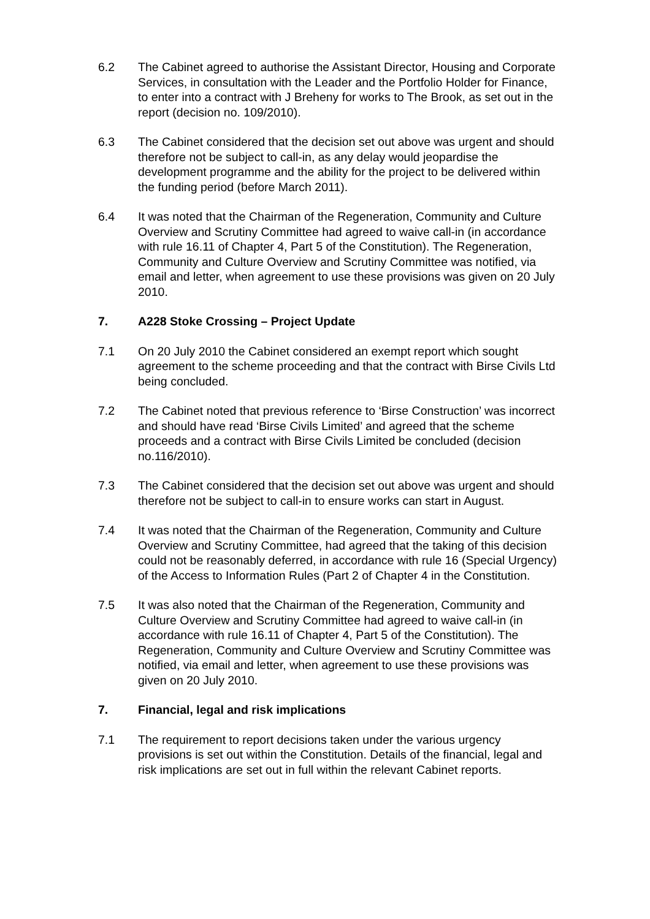6.2 The Cabinet agreed to authorise the Assistant Director, Housing and Corporate Services, in consultation with the Leader and the Portfolio Holder for Finance, to enter into a contract with J Breheny for works to The Brook, as set out in the report (decision no. 109/2010).
6.3 The Cabinet considered that the decision set out above was urgent and should therefore not be subject to call-in, as any delay would jeopardise the development programme and the ability for the project to be delivered within the funding period (before March 2011).
6.4 It was noted that the Chairman of the Regeneration, Community and Culture Overview and Scrutiny Committee had agreed to waive call-in (in accordance with rule 16.11 of Chapter 4, Part 5 of the Constitution). The Regeneration, Community and Culture Overview and Scrutiny Committee was notified, via email and letter, when agreement to use these provisions was given on 20 July 2010.
7. A228 Stoke Crossing – Project Update
7.1 On 20 July 2010 the Cabinet considered an exempt report which sought agreement to the scheme proceeding and that the contract with Birse Civils Ltd being concluded.
7.2 The Cabinet noted that previous reference to ‘Birse Construction’ was incorrect and should have read ‘Birse Civils Limited’ and agreed that the scheme proceeds and a contract with Birse Civils Limited be concluded (decision no.116/2010).
7.3 The Cabinet considered that the decision set out above was urgent and should therefore not be subject to call-in to ensure works can start in August.
7.4 It was noted that the Chairman of the Regeneration, Community and Culture Overview and Scrutiny Committee, had agreed that the taking of this decision could not be reasonably deferred, in accordance with rule 16 (Special Urgency) of the Access to Information Rules (Part 2 of Chapter 4 in the Constitution.
7.5 It was also noted that the Chairman of the Regeneration, Community and Culture Overview and Scrutiny Committee had agreed to waive call-in (in accordance with rule 16.11 of Chapter 4, Part 5 of the Constitution). The Regeneration, Community and Culture Overview and Scrutiny Committee was notified, via email and letter, when agreement to use these provisions was given on 20 July 2010.
7. Financial, legal and risk implications
7.1 The requirement to report decisions taken under the various urgency provisions is set out within the Constitution. Details of the financial, legal and risk implications are set out in full within the relevant Cabinet reports.